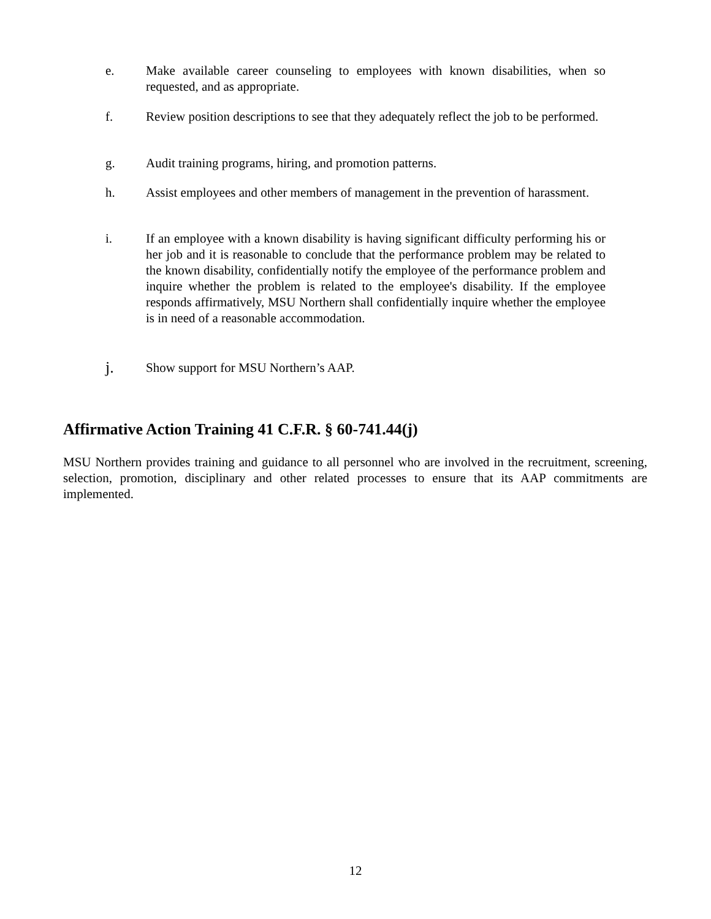e. Make available career counseling to employees with known disabilities, when so requested, and as appropriate.
f. Review position descriptions to see that they adequately reflect the job to be performed.
g. Audit training programs, hiring, and promotion patterns.
h. Assist employees and other members of management in the prevention of harassment.
i. If an employee with a known disability is having significant difficulty performing his or her job and it is reasonable to conclude that the performance problem may be related to the known disability, confidentially notify the employee of the performance problem and inquire whether the problem is related to the employee's disability. If the employee responds affirmatively, MSU Northern shall confidentially inquire whether the employee is in need of a reasonable accommodation.
j.
Show support for MSU Northern’s AAP.
Affirmative Action Training 41 C.F.R. § 60-741.44(j)
MSU Northern provides training and guidance to all personnel who are involved in the recruitment, screening, selection, promotion, disciplinary and other related processes to ensure that its AAP commitments are implemented.
12